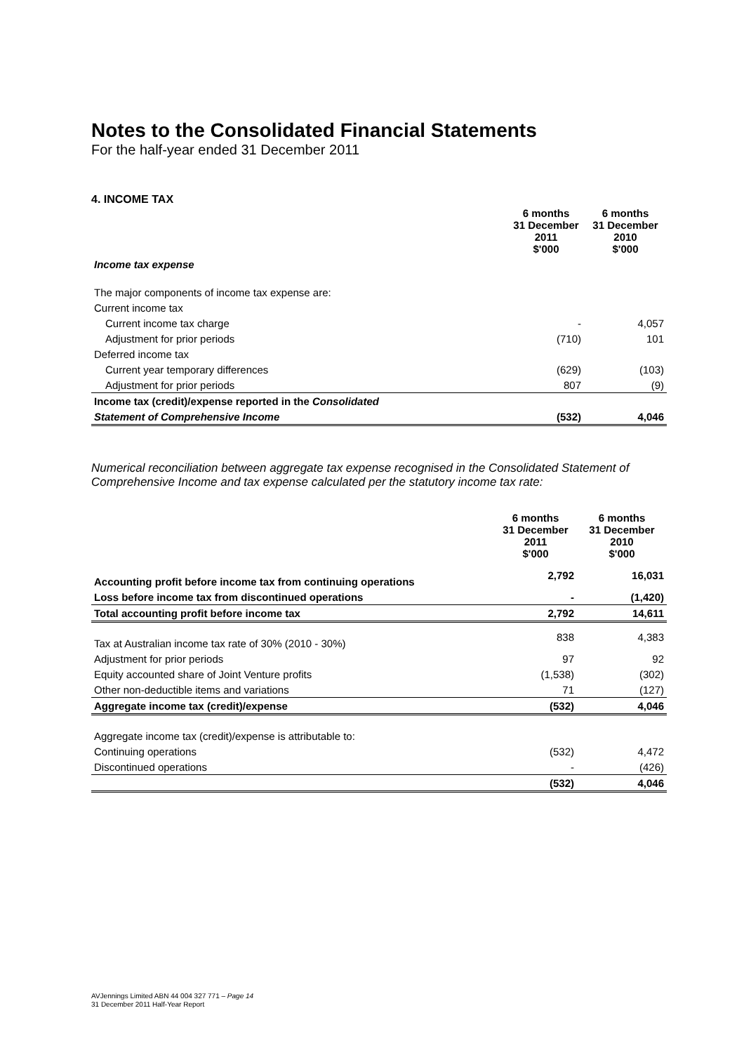Notes to the Consolidated Financial Statements
For the half-year ended 31 December 2011
4. INCOME TAX
| | 6 months 31 December 2011 $'000 | 6 months 31 December 2010 $'000 |
| --- | --- | --- |
| Income tax expense | | |
| The major components of income tax expense are: | | |
| Current income tax | | |
| Current income tax charge | - | 4,057 |
| Adjustment for prior periods | (710) | 101 |
| Deferred income tax | | |
| Current year temporary differences | (629) | (103) |
| Adjustment for prior periods | 807 | (9) |
| Income tax (credit)/expense reported in the Consolidated | | |
| Statement of Comprehensive Income | (532) | 4,046 |
Numerical reconciliation between aggregate tax expense recognised in the Consolidated Statement of Comprehensive Income and tax expense calculated per the statutory income tax rate:
| | 6 months 31 December 2011 $'000 | 6 months 31 December 2010 $'000 |
| --- | --- | --- |
| Accounting profit before income tax from continuing operations | 2,792 | 16,031 |
| Loss before income tax from discontinued operations | - | (1,420) |
| Total accounting profit before income tax | 2,792 | 14,611 |
| Tax at Australian income tax rate of 30% (2010 - 30%) | 838 | 4,383 |
| Adjustment for prior periods | 97 | 92 |
| Equity accounted share of Joint Venture profits | (1,538) | (302) |
| Other non-deductible items and variations | 71 | (127) |
| Aggregate income tax (credit)/expense | (532) | 4,046 |
| Aggregate income tax (credit)/expense is attributable to: | | |
| Continuing operations | (532) | 4,472 |
| Discontinued operations | - | (426) |
| | (532) | 4,046 |
AVJennings Limited ABN 44 004 327 771 – Page 14
31 December 2011 Half-Year Report